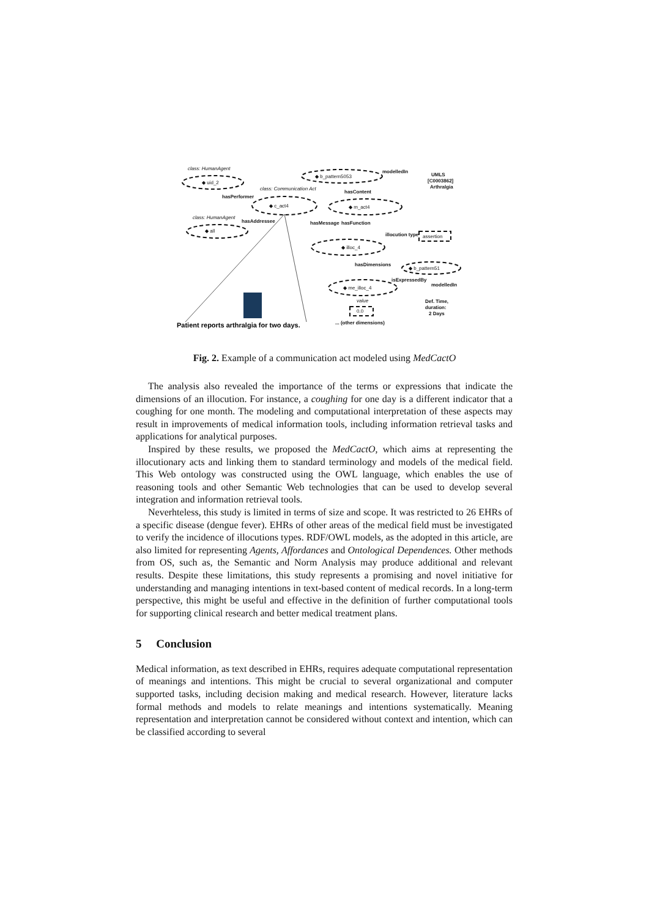class: HumanAgent
◆ uid_2
◆ b_pattern5053
modelledIn
UMLS
[C0003862]
Arthralgia
class: Communication Act
hasPerformer
hasContent
◆ c_act4
◆ m_act4
class: HumanAgent
hasAddressee
hasMessage
hasFunction
◆ all
illocution type
assertion
◆ illoc_4
hasDimensions
◆ b_pattern51
isExpressedBy
modelledIn
◆ me_illoc_4
Def. Time,
duration:
2 Days
value
0.0
... (other dimensions)
Patient reports arthralgia for two days.
Fig. 2. Example of a communication act modeled using MedCactO
The analysis also revealed the importance of the terms or expressions that indicate the dimensions of an illocution. For instance, a coughing for one day is a different indicator that a coughing for one month. The modeling and computational interpretation of these aspects may result in improvements of medical information tools, including information retrieval tasks and applications for analytical purposes.
Inspired by these results, we proposed the MedCactO, which aims at representing the illocutionary acts and linking them to standard terminology and models of the medical field. This Web ontology was constructed using the OWL language, which enables the use of reasoning tools and other Semantic Web technologies that can be used to develop several integration and information retrieval tools.
Neverhteless, this study is limited in terms of size and scope. It was restricted to 26 EHRs of a specific disease (dengue fever). EHRs of other areas of the medical field must be investigated to verify the incidence of illocutions types. RDF/OWL models, as the adopted in this article, are also limited for representing Agents, Affordances and Ontological Dependences. Other methods from OS, such as, the Semantic and Norm Analysis may produce additional and relevant results. Despite these limitations, this study represents a promising and novel initiative for understanding and managing intentions in text-based content of medical records. In a long-term perspective, this might be useful and effective in the definition of further computational tools for supporting clinical research and better medical treatment plans.
5 Conclusion
Medical information, as text described in EHRs, requires adequate computational representation of meanings and intentions. This might be crucial to several organizational and computer supported tasks, including decision making and medical research. However, literature lacks formal methods and models to relate meanings and intentions systematically. Meaning representation and interpretation cannot be considered without context and intention, which can be classified according to several